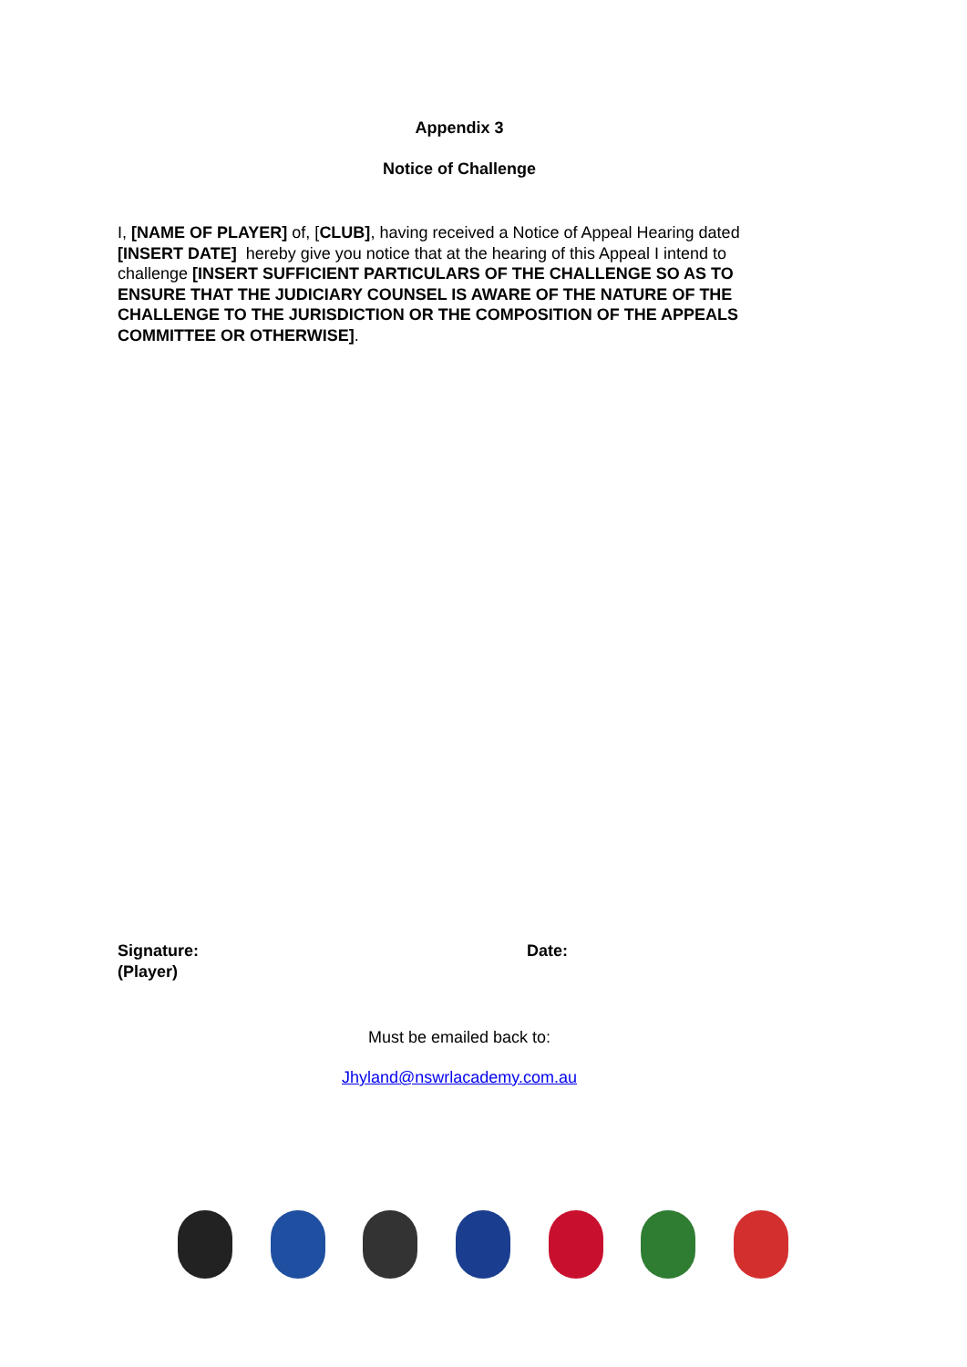Appendix 3
Notice of Challenge
I, [NAME OF PLAYER] of, [CLUB], having received a Notice of Appeal Hearing dated [INSERT DATE] hereby give you notice that at the hearing of this Appeal I intend to challenge [INSERT SUFFICIENT PARTICULARS OF THE CHALLENGE SO AS TO ENSURE THAT THE JUDICIARY COUNSEL IS AWARE OF THE NATURE OF THE CHALLENGE TO THE JURISDICTION OR THE COMPOSITION OF THE APPEALS COMMITTEE OR OTHERWISE].
Signature:
(Player)
Date:
Must be emailed back to:
Jhyland@nswrlacademy.com.au